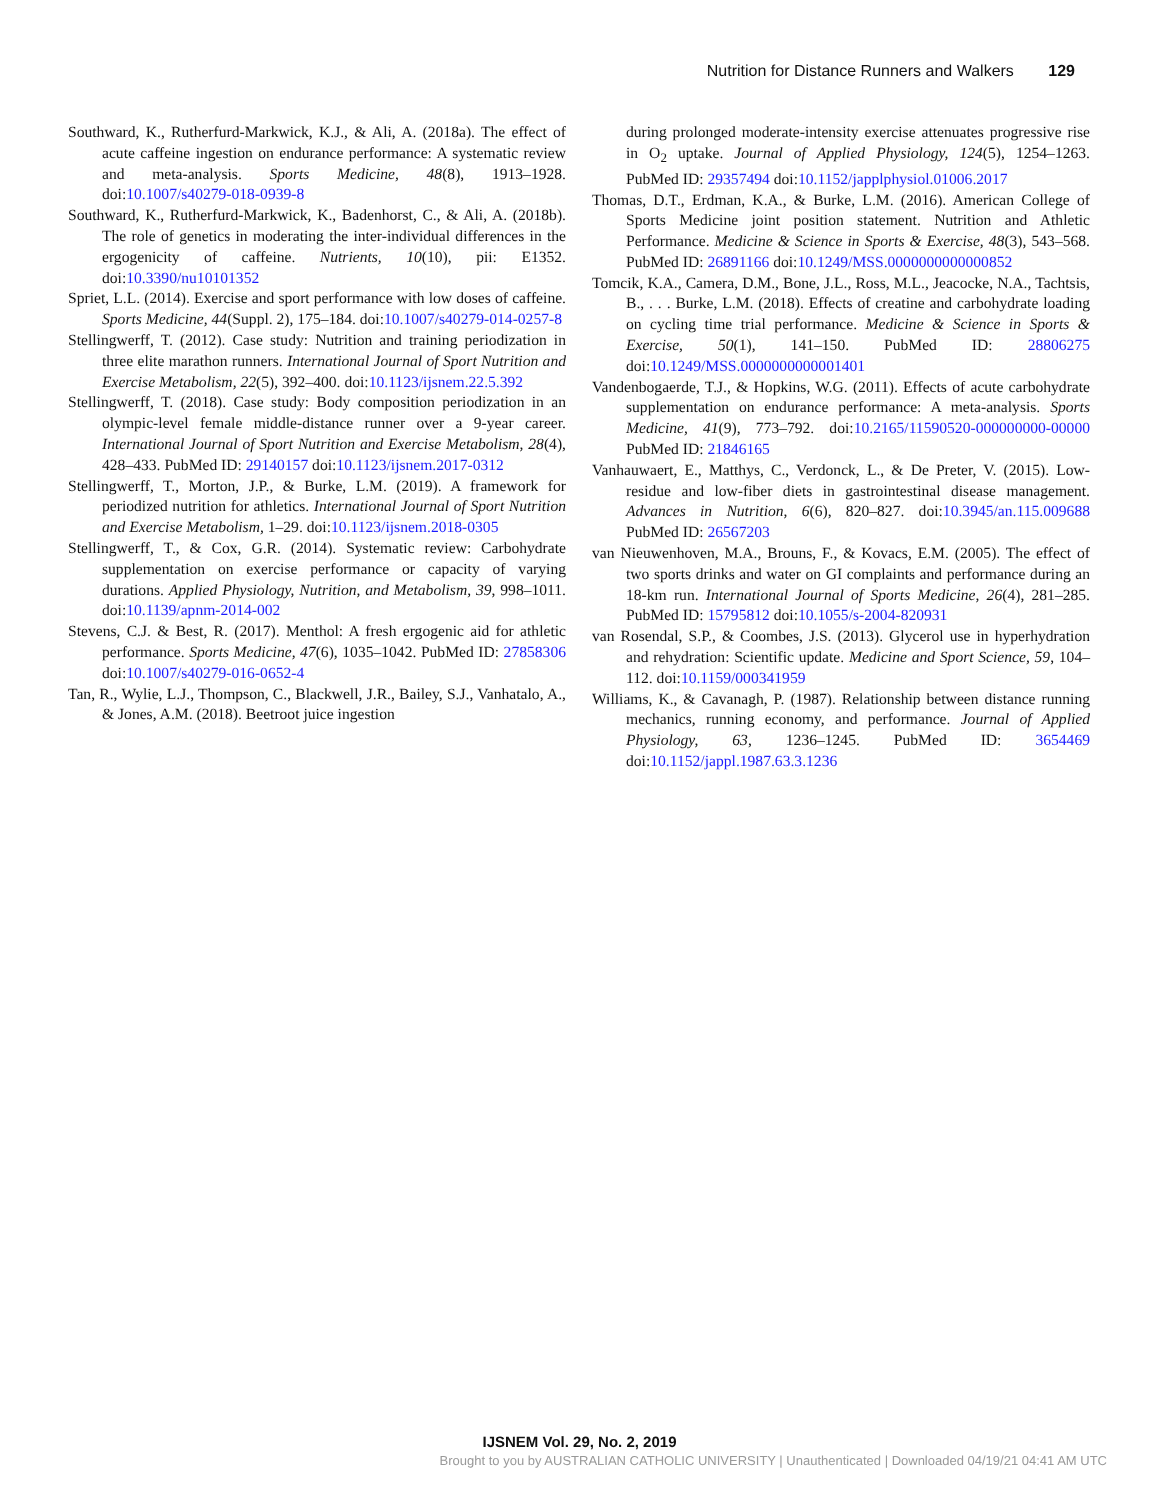Nutrition for Distance Runners and Walkers 129
Southward, K., Rutherfurd-Markwick, K.J., & Ali, A. (2018a). The effect of acute caffeine ingestion on endurance performance: A systematic review and meta-analysis. Sports Medicine, 48(8), 1913–1928. doi:10.1007/s40279-018-0939-8
Southward, K., Rutherfurd-Markwick, K., Badenhorst, C., & Ali, A. (2018b). The role of genetics in moderating the inter-individual differences in the ergogenicity of caffeine. Nutrients, 10(10), pii: E1352. doi:10.3390/nu10101352
Spriet, L.L. (2014). Exercise and sport performance with low doses of caffeine. Sports Medicine, 44(Suppl. 2), 175–184. doi:10.1007/s40279-014-0257-8
Stellingwerff, T. (2012). Case study: Nutrition and training periodization in three elite marathon runners. International Journal of Sport Nutrition and Exercise Metabolism, 22(5), 392–400. doi:10.1123/ijsnem.22.5.392
Stellingwerff, T. (2018). Case study: Body composition periodization in an olympic-level female middle-distance runner over a 9-year career. International Journal of Sport Nutrition and Exercise Metabolism, 28(4), 428–433. PubMed ID: 29140157 doi:10.1123/ijsnem.2017-0312
Stellingwerff, T., Morton, J.P., & Burke, L.M. (2019). A framework for periodized nutrition for athletics. International Journal of Sport Nutrition and Exercise Metabolism, 1–29. doi:10.1123/ijsnem.2018-0305
Stellingwerff, T., & Cox, G.R. (2014). Systematic review: Carbohydrate supplementation on exercise performance or capacity of varying durations. Applied Physiology, Nutrition, and Metabolism, 39, 998–1011. doi:10.1139/apnm-2014-002
Stevens, C.J. & Best, R. (2017). Menthol: A fresh ergogenic aid for athletic performance. Sports Medicine, 47(6), 1035–1042. PubMed ID: 27858306 doi:10.1007/s40279-016-0652-4
Tan, R., Wylie, L.J., Thompson, C., Blackwell, J.R., Bailey, S.J., Vanhatalo, A., & Jones, A.M. (2018). Beetroot juice ingestion
during prolonged moderate-intensity exercise attenuates progressive rise in O<sub>2</sub> uptake. Journal of Applied Physiology, 124(5), 1254–1263. PubMed ID: 29357494 doi:10.1152/japplphysiol.01006.2017
Thomas, D.T., Erdman, K.A., & Burke, L.M. (2016). American College of Sports Medicine joint position statement. Nutrition and Athletic Performance. Medicine & Science in Sports & Exercise, 48(3), 543–568. PubMed ID: 26891166 doi:10.1249/MSS.0000000000000852
Tomcik, K.A., Camera, D.M., Bone, J.L., Ross, M.L., Jeacocke, N.A., Tachtsis, B., . . . Burke, L.M. (2018). Effects of creatine and carbohydrate loading on cycling time trial performance. Medicine & Science in Sports & Exercise, 50(1), 141–150. PubMed ID: 28806275 doi:10.1249/MSS.0000000000001401
Vandenbogaerde, T.J., & Hopkins, W.G. (2011). Effects of acute carbohydrate supplementation on endurance performance: A meta-analysis. Sports Medicine, 41(9), 773–792. doi:10.2165/11590520-000000000-00000 PubMed ID: 21846165
Vanhauwaert, E., Matthys, C., Verdonck, L., & De Preter, V. (2015). Low-residue and low-fiber diets in gastrointestinal disease management. Advances in Nutrition, 6(6), 820–827. doi:10.3945/an.115.009688 PubMed ID: 26567203
van Nieuwenhoven, M.A., Brouns, F., & Kovacs, E.M. (2005). The effect of two sports drinks and water on GI complaints and performance during an 18-km run. International Journal of Sports Medicine, 26(4), 281–285. PubMed ID: 15795812 doi:10.1055/s-2004-820931
van Rosendal, S.P., & Coombes, J.S. (2013). Glycerol use in hyperhydration and rehydration: Scientific update. Medicine and Sport Science, 59, 104–112. doi:10.1159/000341959
Williams, K., & Cavanagh, P. (1987). Relationship between distance running mechanics, running economy, and performance. Journal of Applied Physiology, 63, 1236–1245. PubMed ID: 3654469 doi:10.1152/jappl.1987.63.3.1236
IJSNEM Vol. 29, No. 2, 2019
Brought to you by AUSTRALIAN CATHOLIC UNIVERSITY | Unauthenticated | Downloaded 04/19/21 04:41 AM UTC